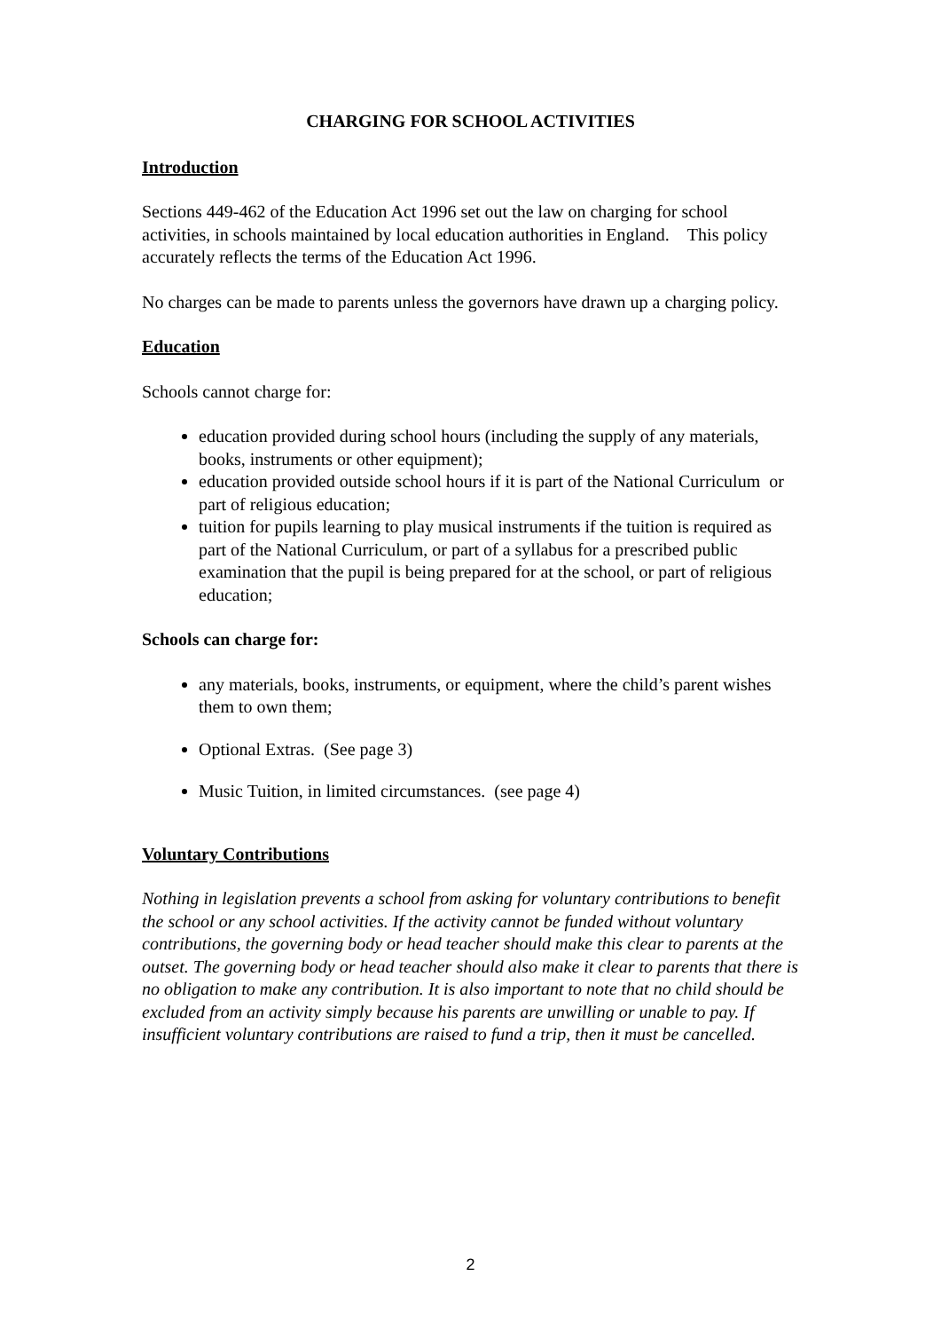CHARGING FOR SCHOOL ACTIVITIES
Introduction
Sections 449-462 of the Education Act 1996 set out the law on charging for school activities, in schools maintained by local education authorities in England. This policy accurately reflects the terms of the Education Act 1996.
No charges can be made to parents unless the governors have drawn up a charging policy.
Education
Schools cannot charge for:
education provided during school hours (including the supply of any materials, books, instruments or other equipment);
education provided outside school hours if it is part of the National Curriculum or part of religious education;
tuition for pupils learning to play musical instruments if the tuition is required as part of the National Curriculum, or part of a syllabus for a prescribed public examination that the pupil is being prepared for at the school, or part of religious education;
Schools can charge for:
any materials, books, instruments, or equipment, where the child’s parent wishes them to own them;
Optional Extras. (See page 3)
Music Tuition, in limited circumstances. (see page 4)
Voluntary Contributions
Nothing in legislation prevents a school from asking for voluntary contributions to benefit the school or any school activities. If the activity cannot be funded without voluntary contributions, the governing body or head teacher should make this clear to parents at the outset. The governing body or head teacher should also make it clear to parents that there is no obligation to make any contribution. It is also important to note that no child should be excluded from an activity simply because his parents are unwilling or unable to pay. If insufficient voluntary contributions are raised to fund a trip, then it must be cancelled.
2